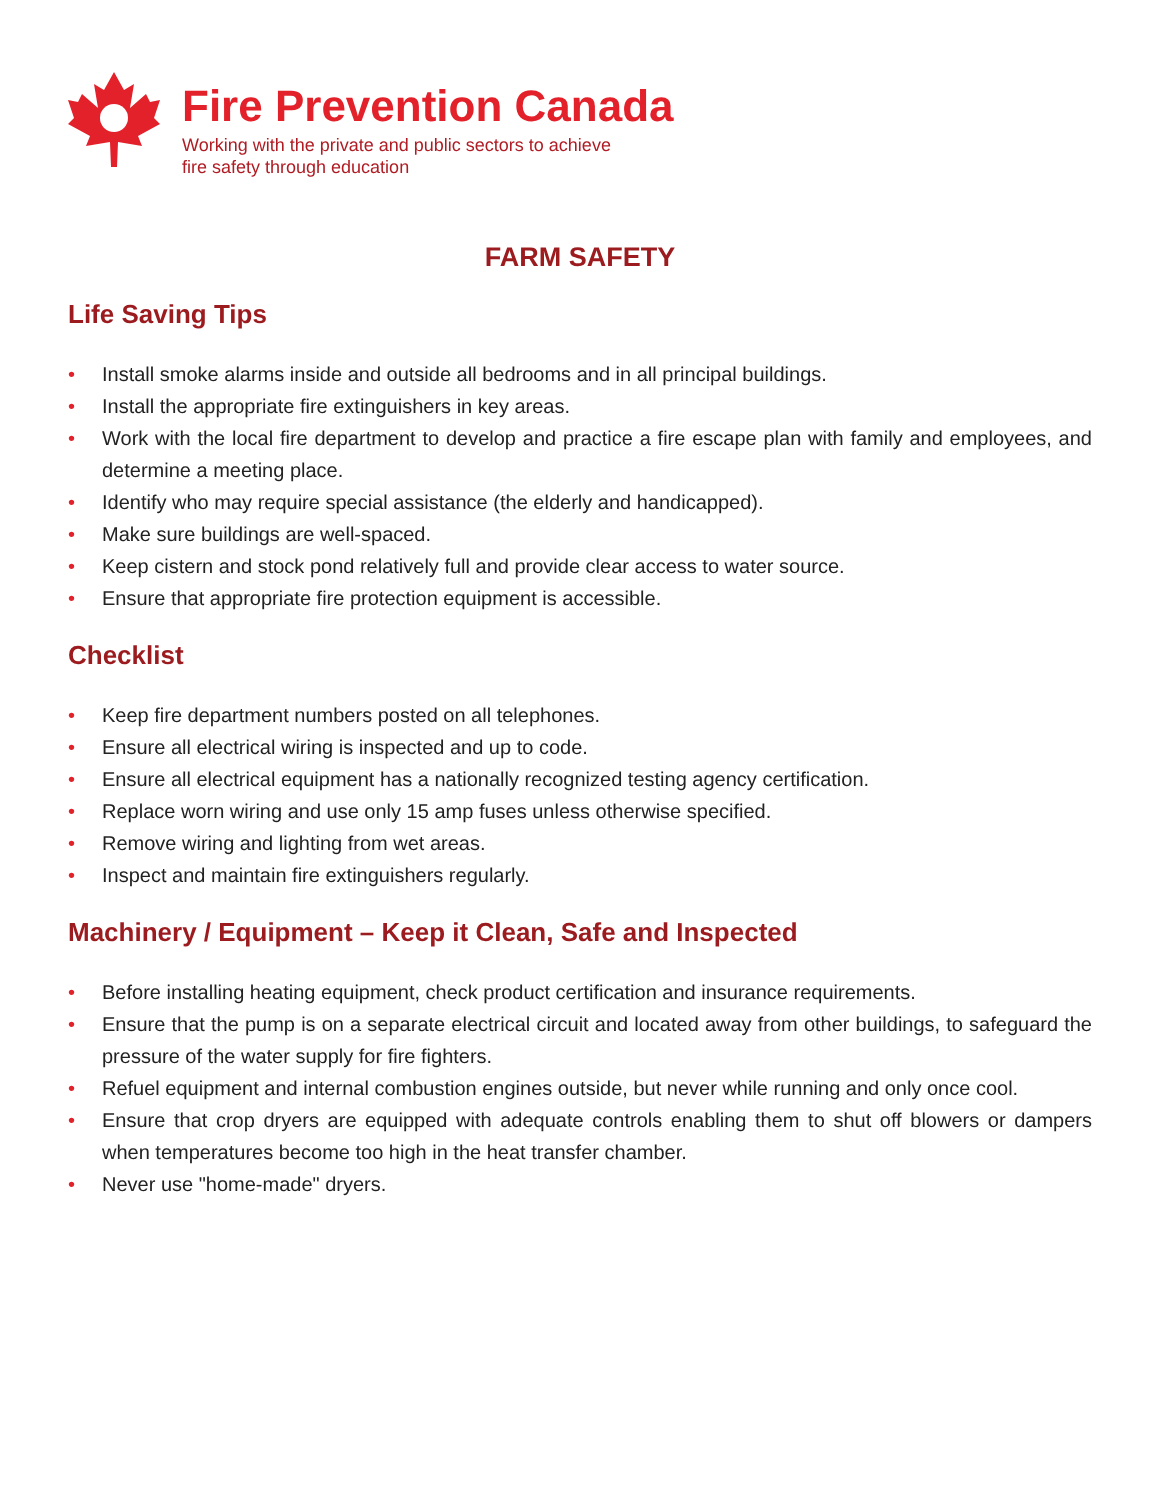Fire Prevention Canada
Working with the private and public sectors to achieve
fire safety through education
FARM SAFETY
Life Saving Tips
• Install smoke alarms inside and outside all bedrooms and in all principal buildings.
• Install the appropriate fire extinguishers in key areas.
• Work with the local fire department to develop and practice a fire escape plan with family and employees, and determine a meeting place.
• Identify who may require special assistance (the elderly and handicapped).
• Make sure buildings are well-spaced.
• Keep cistern and stock pond relatively full and provide clear access to water source.
• Ensure that appropriate fire protection equipment is accessible.
Checklist
• Keep fire department numbers posted on all telephones.
• Ensure all electrical wiring is inspected and up to code.
• Ensure all electrical equipment has a nationally recognized testing agency certification.
• Replace worn wiring and use only 15 amp fuses unless otherwise specified.
• Remove wiring and lighting from wet areas.
• Inspect and maintain fire extinguishers regularly.
Machinery / Equipment – Keep it Clean, Safe and Inspected
• Before installing heating equipment, check product certification and insurance requirements.
• Ensure that the pump is on a separate electrical circuit and located away from other buildings, to safeguard the pressure of the water supply for fire fighters.
• Refuel equipment and internal combustion engines outside, but never while running and only once cool.
• Ensure that crop dryers are equipped with adequate controls enabling them to shut off blowers or dampers when temperatures become too high in the heat transfer chamber.
• Never use "home-made" dryers.